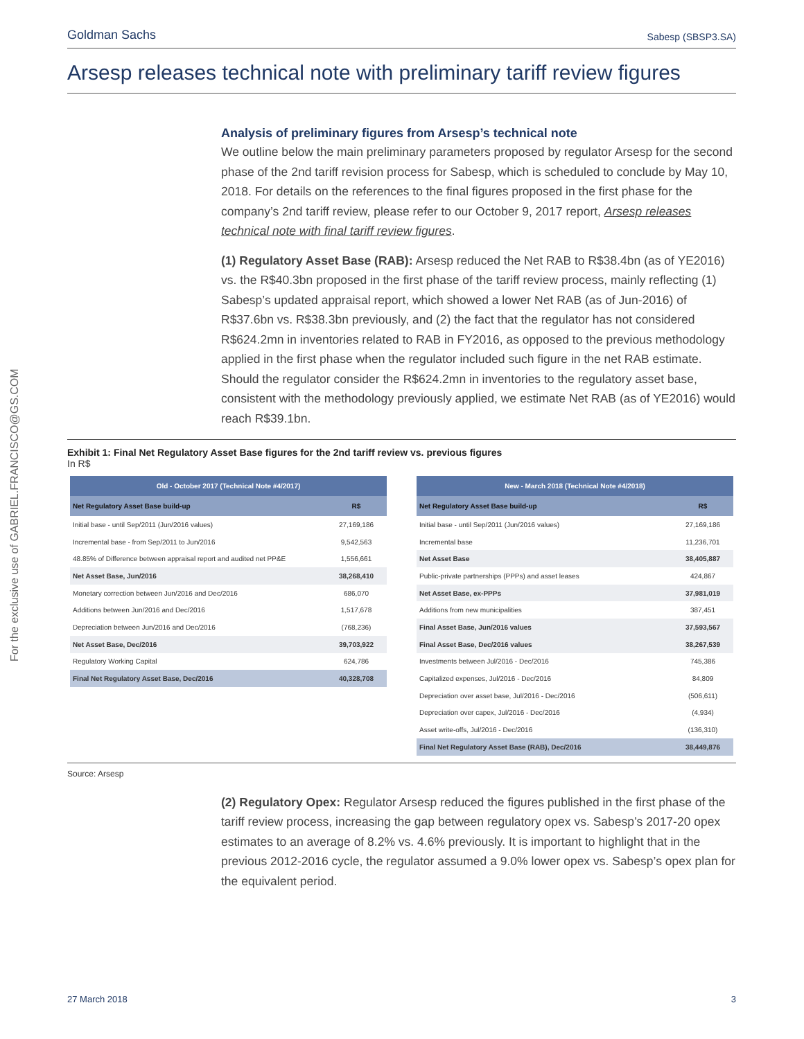For the exclusive use of GABRIEL.FRANCISCO@GS.COM
Goldman Sachs Sabesp (SBSP3.SA)
Arsesp releases technical note with preliminary tariff review figures
Analysis of preliminary figures from Arsesp’s technical note
We outline below the main preliminary parameters proposed by regulator Arsesp for the second phase of the 2nd tariff revision process for Sabesp, which is scheduled to conclude by May 10, 2018. For details on the references to the final figures proposed in the first phase for the company’s 2nd tariff review, please refer to our October 9, 2017 report, Arsesp releases technical note with final tariff review figures.
(1) Regulatory Asset Base (RAB): Arsesp reduced the Net RAB to R$38.4bn (as of YE2016) vs. the R$40.3bn proposed in the first phase of the tariff review process, mainly reflecting (1) Sabesp’s updated appraisal report, which showed a lower Net RAB (as of Jun-2016) of R$37.6bn vs. R$38.3bn previously, and (2) the fact that the regulator has not considered R$624.2mn in inventories related to RAB in FY2016, as opposed to the previous methodology applied in the first phase when the regulator included such figure in the net RAB estimate. Should the regulator consider the R$624.2mn in inventories to the regulatory asset base, consistent with the methodology previously applied, we estimate Net RAB (as of YE2016) would reach R$39.1bn.
Exhibit 1: Final Net Regulatory Asset Base figures for the 2nd tariff review vs. previous figures
In R$
| Old - October 2017 (Technical Note #4/2017) | |
| --- | --- |
| Net Regulatory Asset Base build-up | R$ |
| Initial base - until Sep/2011 (Jun/2016 values) | 27,169,186 |
| Incremental base - from Sep/2011 to Jun/2016 | 9,542,563 |
| 48.85% of Difference between appraisal report and audited net PP&E | 1,556,661 |
| Net Asset Base, Jun/2016 | 38,268,410 |
| Monetary correction between Jun/2016 and Dec/2016 | 686,070 |
| Additions between Jun/2016 and Dec/2016 | 1,517,678 |
| Depreciation between Jun/2016 and Dec/2016 | (768,236) |
| Net Asset Base, Dec/2016 | 39,703,922 |
| Regulatory Working Capital | 624,786 |
| Final Net Regulatory Asset Base, Dec/2016 | 40,328,708 |
| New - March 2018 (Technical Note #4/2018) | |
| --- | --- |
| Net Regulatory Asset Base build-up | R$ |
| Initial base - until Sep/2011 (Jun/2016 values) | 27,169,186 |
| Incremental base | 11,236,701 |
| Net Asset Base | 38,405,887 |
| Public-private partnerships (PPPs) and asset leases | 424,867 |
| Net Asset Base, ex-PPPs | 37,981,019 |
| Additions from new municipalities | 387,451 |
| Final Asset Base, Jun/2016 values | 37,593,567 |
| Final Asset Base, Dec/2016 values | 38,267,539 |
| Investments between Jul/2016 - Dec/2016 | 745,386 |
| Capitalized expenses, Jul/2016 - Dec/2016 | 84,809 |
| Depreciation over asset base, Jul/2016 - Dec/2016 | (506,611) |
| Depreciation over capex, Jul/2016 - Dec/2016 | (4,934) |
| Asset write-offs, Jul/2016 - Dec/2016 | (136,310) |
| Final Net Regulatory Asset Base (RAB), Dec/2016 | 38,449,876 |
Source: Arsesp
(2) Regulatory Opex: Regulator Arsesp reduced the figures published in the first phase of the tariff review process, increasing the gap between regulatory opex vs. Sabesp’s 2017-20 opex estimates to an average of 8.2% vs. 4.6% previously. It is important to highlight that in the previous 2012-2016 cycle, the regulator assumed a 9.0% lower opex vs. Sabesp’s opex plan for the equivalent period.
27 March 2018 3